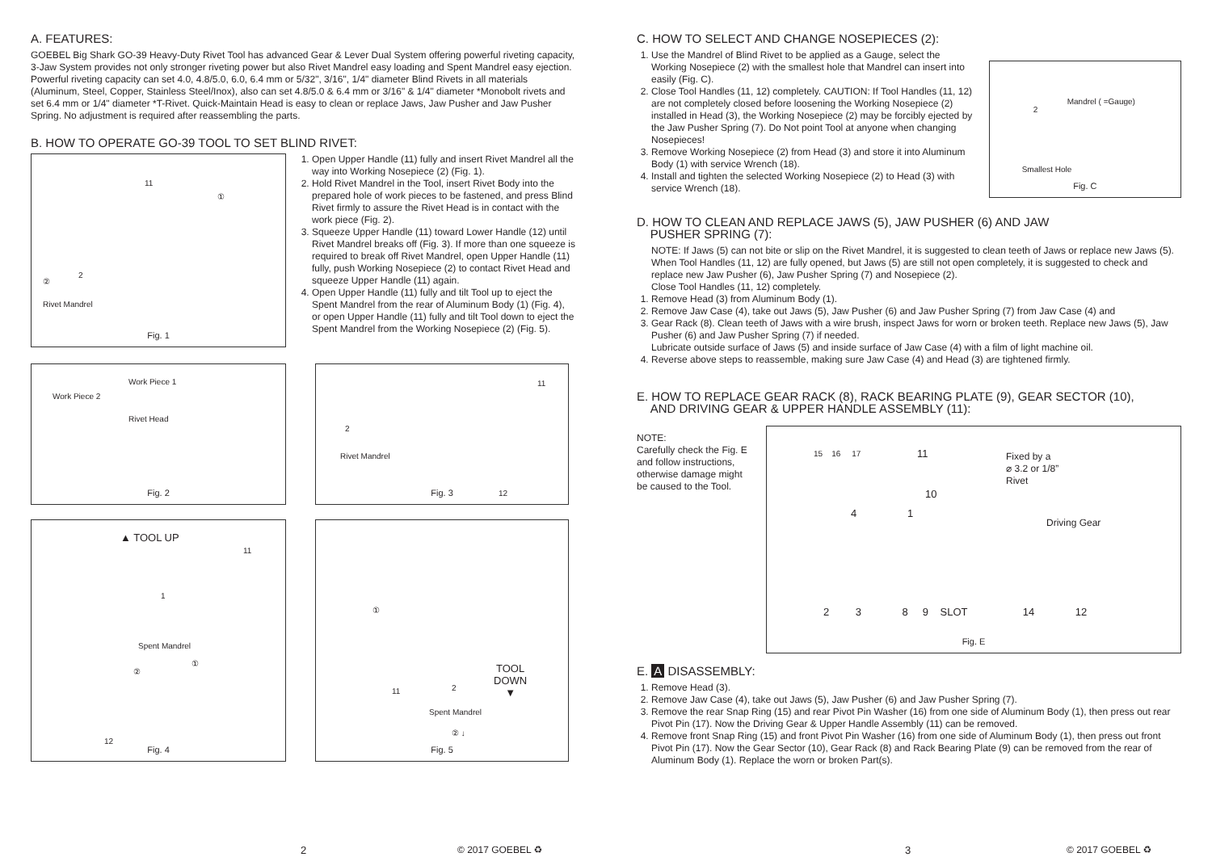A. FEATURES:
GOEBEL Big Shark GO-39 Heavy-Duty Rivet Tool has advanced Gear & Lever Dual System offering powerful riveting capacity, 3-Jaw System provides not only stronger riveting power but also Rivet Mandrel easy loading and Spent Mandrel easy ejection. Powerful riveting capacity can set 4.0, 4.8/5.0, 6.0, 6.4 mm or 5/32", 3/16", 1/4" diameter Blind Rivets in all materials (Aluminum, Steel, Copper, Stainless Steel/Inox), also can set 4.8/5.0 & 6.4 mm or 3/16" & 1/4" diameter *Monobolt rivets and set 6.4 mm or 1/4" diameter *T-Rivet. Quick-Maintain Head is easy to clean or replace Jaws, Jaw Pusher and Jaw Pusher Spring. No adjustment is required after reassembling the parts.
B. HOW TO OPERATE GO-39 TOOL TO SET BLIND RIVET:
11
①
②
2
Rivet Mandrel
Fig. 1
1. Open Upper Handle (11) fully and insert Rivet Mandrel all the way into Working Nosepiece (2) (Fig. 1).
2. Hold Rivet Mandrel in the Tool, insert Rivet Body into the prepared hole of work pieces to be fastened, and press Blind Rivet firmly to assure the Rivet Head is in contact with the work piece (Fig. 2).
3. Squeeze Upper Handle (11) toward Lower Handle (12) until Rivet Mandrel breaks off (Fig. 3). If more than one squeeze is required to break off Rivet Mandrel, open Upper Handle (11) fully, push Working Nosepiece (2) to contact Rivet Head and squeeze Upper Handle (11) again.
4. Open Upper Handle (11) fully and tilt Tool up to eject the Spent Mandrel from the rear of Aluminum Body (1) (Fig. 4), or open Upper Handle (11) fully and tilt Tool down to eject the Spent Mandrel from the Working Nosepiece (2) (Fig. 5).
Work Piece 1
Work Piece 2
Rivet Head
Fig. 2
11
2
Rivet Mandrel
12
Fig. 3
▲ TOOL UP
11
1
Spent Mandrel
①
②
12
Fig. 4
①
TOOL
DOWN
▼
2 11
Spent Mandrel
② ↓
Fig. 5
2 © 2017 GOEBEL ♻
C. HOW TO SELECT AND CHANGE NOSEPIECES (2):
1. Use the Mandrel of Blind Rivet to be applied as a Gauge, select the Working Nosepiece (2) with the smallest hole that Mandrel can insert into easily (Fig. C).
2. Close Tool Handles (11, 12) completely. CAUTION: If Tool Handles (11, 12) are not completely closed before loosening the Working Nosepiece (2) installed in Head (3), the Working Nosepiece (2) may be forcibly ejected by the Jaw Pusher Spring (7). Do Not point Tool at anyone when changing Nosepieces!
3. Remove Working Nosepiece (2) from Head (3) and store it into Aluminum Body (1) with service Wrench (18).
4. Install and tighten the selected Working Nosepiece (2) to Head (3) with service Wrench (18).
Mandrel ( =Gauge)
2
Smallest Hole
Fig. C
D. HOW TO CLEAN AND REPLACE JAWS (5), JAW PUSHER (6) AND JAW
PUSHER SPRING (7):
NOTE: If Jaws (5) can not bite or slip on the Rivet Mandrel, it is suggested to clean teeth of Jaws or replace new Jaws (5). When Tool Handles (11, 12) are fully opened, but Jaws (5) are still not open completely, it is suggested to check and replace new Jaw Pusher (6), Jaw Pusher Spring (7) and Nosepiece (2).
Close Tool Handles (11, 12) completely.
1. Remove Head (3) from Aluminum Body (1).
2. Remove Jaw Case (4), take out Jaws (5), Jaw Pusher (6) and Jaw Pusher Spring (7) from Jaw Case (4) and
3. Gear Rack (8). Clean teeth of Jaws with a wire brush, inspect Jaws for worn or broken teeth. Replace new Jaws (5), Jaw Pusher (6) and Jaw Pusher Spring (7) if needed.
Lubricate outside surface of Jaws (5) and inside surface of Jaw Case (4) with a film of light machine oil.
4. Reverse above steps to reassemble, making sure Jaw Case (4) and Head (3) are tightened firmly.
E. HOW TO REPLACE GEAR RACK (8), RACK BEARING PLATE (9), GEAR SECTOR (10),
AND DRIVING GEAR & UPPER HANDLE ASSEMBLY (11):
NOTE:
Carefully check the Fig. E and follow instructions, otherwise damage might be caused to the Tool.
15 16 17 11 Fixed by a
⌀ 3.2 or 1/8”
Rivet
10
4 1
Driving Gear
2 3 8 9 SLOT 14 12
Fig. E
E. A DISASSEMBLY:
1. Remove Head (3).
2. Remove Jaw Case (4), take out Jaws (5), Jaw Pusher (6) and Jaw Pusher Spring (7).
3. Remove the rear Snap Ring (15) and rear Pivot Pin Washer (16) from one side of Aluminum Body (1), then press out rear Pivot Pin (17). Now the Driving Gear & Upper Handle Assembly (11) can be removed.
4. Remove front Snap Ring (15) and front Pivot Pin Washer (16) from one side of Aluminum Body (1), then press out front Pivot Pin (17). Now the Gear Sector (10), Gear Rack (8) and Rack Bearing Plate (9) can be removed from the rear of Aluminum Body (1). Replace the worn or broken Part(s).
3 © 2017 GOEBEL ♻